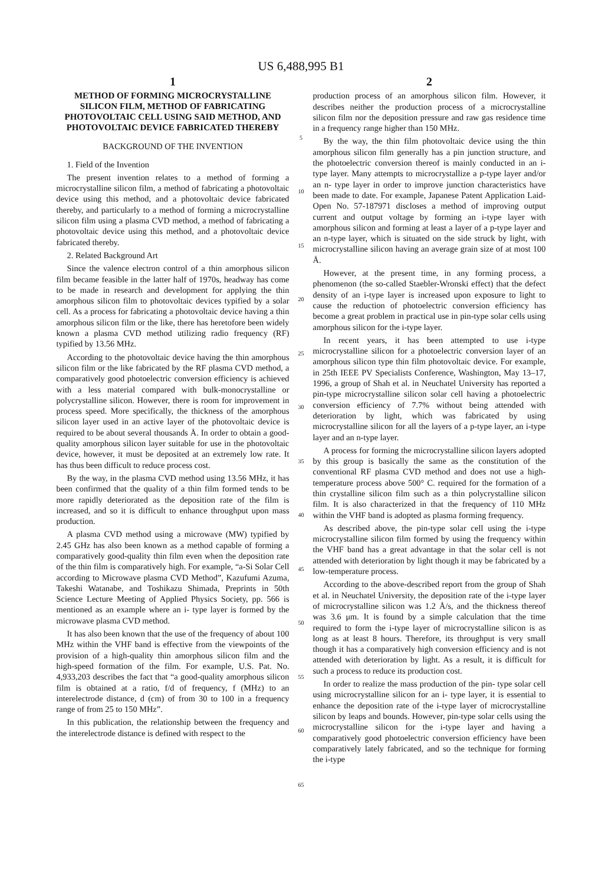US 6,488,995 B1
1
METHOD OF FORMING MICROCRYSTALLINE SILICON FILM, METHOD OF FABRICATING PHOTOVOLTAIC CELL USING SAID METHOD, AND PHOTOVOLTAIC DEVICE FABRICATED THEREBY
BACKGROUND OF THE INVENTION
1. Field of the Invention
The present invention relates to a method of forming a microcrystalline silicon film, a method of fabricating a photovoltaic device using this method, and a photovoltaic device fabricated thereby, and particularly to a method of forming a microcrystalline silicon film using a plasma CVD method, a method of fabricating a photovoltaic device using this method, and a photovoltaic device fabricated thereby.
2. Related Background Art
Since the valence electron control of a thin amorphous silicon film became feasible in the latter half of 1970s, headway has come to be made in research and development for applying the thin amorphous silicon film to photovoltaic devices typified by a solar cell. As a process for fabricating a photovoltaic device having a thin amorphous silicon film or the like, there has heretofore been widely known a plasma CVD method utilizing radio frequency (RF) typified by 13.56 MHz.
According to the photovoltaic device having the thin amorphous silicon film or the like fabricated by the RF plasma CVD method, a comparatively good photoelectric conversion efficiency is achieved with a less material compared with bulk-monocrystalline or polycrystalline silicon. However, there is room for improvement in process speed. More specifically, the thickness of the amorphous silicon layer used in an active layer of the photovoltaic device is required to be about several thousands Å. In order to obtain a good-quality amorphous silicon layer suitable for use in the photovoltaic device, however, it must be deposited at an extremely low rate. It has thus been difficult to reduce process cost.
By the way, in the plasma CVD method using 13.56 MHz, it has been confirmed that the quality of a thin film formed tends to be more rapidly deteriorated as the deposition rate of the film is increased, and so it is difficult to enhance throughput upon mass production.
A plasma CVD method using a microwave (MW) typified by 2.45 GHz has also been known as a method capable of forming a comparatively good-quality thin film even when the deposition rate of the thin film is comparatively high. For example, “a-Si Solar Cell according to Microwave plasma CVD Method”, Kazufumi Azuma, Takeshi Watanabe, and Toshikazu Shimada, Preprints in 50th Science Lecture Meeting of Applied Physics Society, pp. 566 is mentioned as an example where an i- type layer is formed by the microwave plasma CVD method.
It has also been known that the use of the frequency of about 100 MHz within the VHF band is effective from the viewpoints of the provision of a high-quality thin amorphous silicon film and the high-speed formation of the film. For example, U.S. Pat. No. 4,933,203 describes the fact that “a good-quality amorphous silicon film is obtained at a ratio, f/d of frequency, f (MHz) to an interelectrode distance, d (cm) of from 30 to 100 in a frequency range of from 25 to 150 MHz”.
In this publication, the relationship between the frequency and the interelectrode distance is defined with respect to the
5
10
15
20
25
30
35
40
45
50
55
60
65
2
production process of an amorphous silicon film. However, it describes neither the production process of a microcrystalline silicon film nor the deposition pressure and raw gas residence time in a frequency range higher than 150 MHz.
By the way, the thin film photovoltaic device using the thin amorphous silicon film generally has a pin junction structure, and the photoelectric conversion thereof is mainly conducted in an i-type layer. Many attempts to microcrystallize a p-type layer and/or an n- type layer in order to improve junction characteristics have been made to date. For example, Japanese Patent Application Laid-Open No. 57-187971 discloses a method of improving output current and output voltage by forming an i-type layer with amorphous silicon and forming at least a layer of a p-type layer and an n-type layer, which is situated on the side struck by light, with microcrystalline silicon having an average grain size of at most 100 Å.
However, at the present time, in any forming process, a phenomenon (the so-called Staebler-Wronski effect) that the defect density of an i-type layer is increased upon exposure to light to cause the reduction of photoelectric conversion efficiency has become a great problem in practical use in pin-type solar cells using amorphous silicon for the i-type layer.
In recent years, it has been attempted to use i-type microcrystalline silicon for a photoelectric conversion layer of an amorphous silicon type thin film photovoltaic device. For example, in 25th IEEE PV Specialists Conference, Washington, May 13–17, 1996, a group of Shah et al. in Neuchatel University has reported a pin-type microcrystalline silicon solar cell having a photoelectric conversion efficiency of 7.7% without being attended with deterioration by light, which was fabricated by using microcrystalline silicon for all the layers of a p-type layer, an i-type layer and an n-type layer.
A process for forming the microcrystalline silicon layers adopted by this group is basically the same as the constitution of the conventional RF plasma CVD method and does not use a high-temperature process above 500° C. required for the formation of a thin crystalline silicon film such as a thin polycrystalline silicon film. It is also characterized in that the frequency of 110 MHz within the VHF band is adopted as plasma forming frequency.
As described above, the pin-type solar cell using the i-type microcrystalline silicon film formed by using the frequency within the VHF band has a great advantage in that the solar cell is not attended with deterioration by light though it may be fabricated by a low-temperature process.
According to the above-described report from the group of Shah et al. in Neuchatel University, the deposition rate of the i-type layer of microcrystalline silicon was 1.2 Å/s, and the thickness thereof was 3.6 μm. It is found by a simple calculation that the time required to form the i-type layer of microcrystalline silicon is as long as at least 8 hours. Therefore, its throughput is very small though it has a comparatively high conversion efficiency and is not attended with deterioration by light. As a result, it is difficult for such a process to reduce its production cost.
In order to realize the mass production of the pin- type solar cell using microcrystalline silicon for an i- type layer, it is essential to enhance the deposition rate of the i-type layer of microcrystalline silicon by leaps and bounds. However, pin-type solar cells using the microcrystalline silicon for the i-type layer and having a comparatively good photoelectric conversion efficiency have been comparatively lately fabricated, and so the technique for forming the i-type